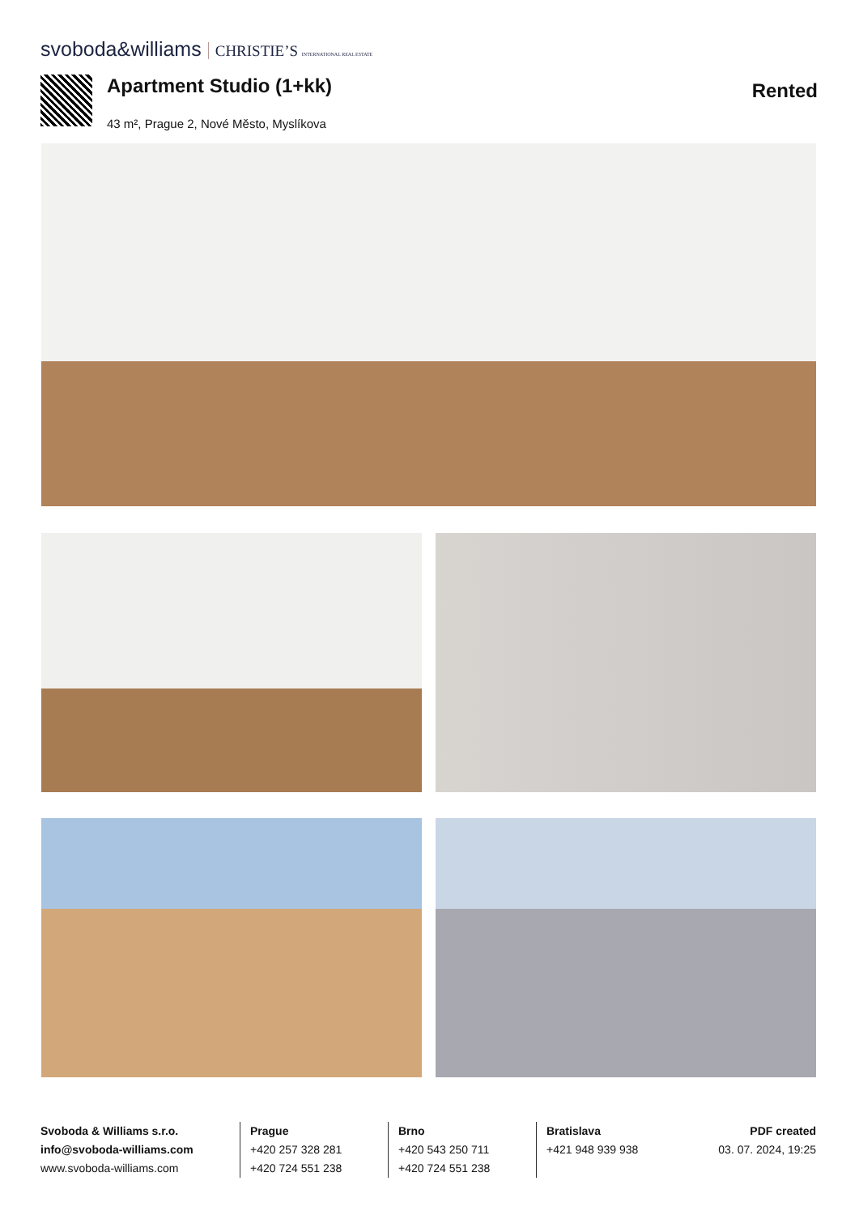svoboda&williams CHRISTIE’S INTERNATIONAL REAL ESTATE
Apartment Studio (1+kk)
43 m², Prague 2, Nové Město, Myslíkova
Rented
Svoboda & Williams s.r.o.
info@svoboda-williams.com
www.svoboda-williams.com
Prague
+420 257 328 281
+420 724 551 238
Brno
+420 543 250 711
+420 724 551 238
Bratislava
+421 948 939 938
PDF created
03. 07. 2024, 19:25